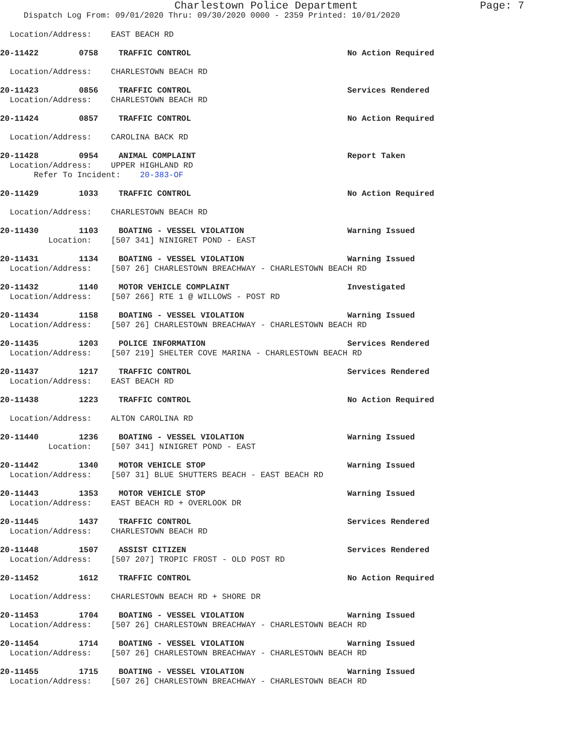Charlestown Police Department Page: 7
Dispatch Log From: 09/01/2020 Thru: 09/30/2020 0000 - 2359 Printed: 10/01/2020
Location/Address: EAST BEACH RD
20-11422 0758 TRAFFIC CONTROL No Action Required
Location/Address: CHARLESTOWN BEACH RD
20-11423 0856 TRAFFIC CONTROL Services Rendered
Location/Address: CHARLESTOWN BEACH RD
20-11424 0857 TRAFFIC CONTROL No Action Required
Location/Address: CAROLINA BACK RD
20-11428 0954 ANIMAL COMPLAINT Report Taken
Location/Address: UPPER HIGHLAND RD
Refer To Incident: 20-383-OF
20-11429 1033 TRAFFIC CONTROL No Action Required
Location/Address: CHARLESTOWN BEACH RD
20-11430 1103 BOATING - VESSEL VIOLATION Warning Issued
Location: [507 341] NINIGRET POND - EAST
20-11431 1134 BOATING - VESSEL VIOLATION Warning Issued
Location/Address: [507 26] CHARLESTOWN BREACHWAY - CHARLESTOWN BEACH RD
20-11432 1140 MOTOR VEHICLE COMPLAINT Investigated
Location/Address: [507 266] RTE 1 @ WILLOWS - POST RD
20-11434 1158 BOATING - VESSEL VIOLATION Warning Issued
Location/Address: [507 26] CHARLESTOWN BREACHWAY - CHARLESTOWN BEACH RD
20-11435 1203 POLICE INFORMATION Services Rendered
Location/Address: [507 219] SHELTER COVE MARINA - CHARLESTOWN BEACH RD
20-11437 1217 TRAFFIC CONTROL Services Rendered
Location/Address: EAST BEACH RD
20-11438 1223 TRAFFIC CONTROL No Action Required
Location/Address: ALTON CAROLINA RD
20-11440 1236 BOATING - VESSEL VIOLATION Warning Issued
Location: [507 341] NINIGRET POND - EAST
20-11442 1340 MOTOR VEHICLE STOP Warning Issued
Location/Address: [507 31] BLUE SHUTTERS BEACH - EAST BEACH RD
20-11443 1353 MOTOR VEHICLE STOP Warning Issued
Location/Address: EAST BEACH RD + OVERLOOK DR
20-11445 1437 TRAFFIC CONTROL Services Rendered
Location/Address: CHARLESTOWN BEACH RD
20-11448 1507 ASSIST CITIZEN Services Rendered
Location/Address: [507 207] TROPIC FROST - OLD POST RD
20-11452 1612 TRAFFIC CONTROL No Action Required
Location/Address: CHARLESTOWN BEACH RD + SHORE DR
20-11453 1704 BOATING - VESSEL VIOLATION Warning Issued
Location/Address: [507 26] CHARLESTOWN BREACHWAY - CHARLESTOWN BEACH RD
20-11454 1714 BOATING - VESSEL VIOLATION Warning Issued
Location/Address: [507 26] CHARLESTOWN BREACHWAY - CHARLESTOWN BEACH RD
20-11455 1715 BOATING - VESSEL VIOLATION Warning Issued
Location/Address: [507 26] CHARLESTOWN BREACHWAY - CHARLESTOWN BEACH RD